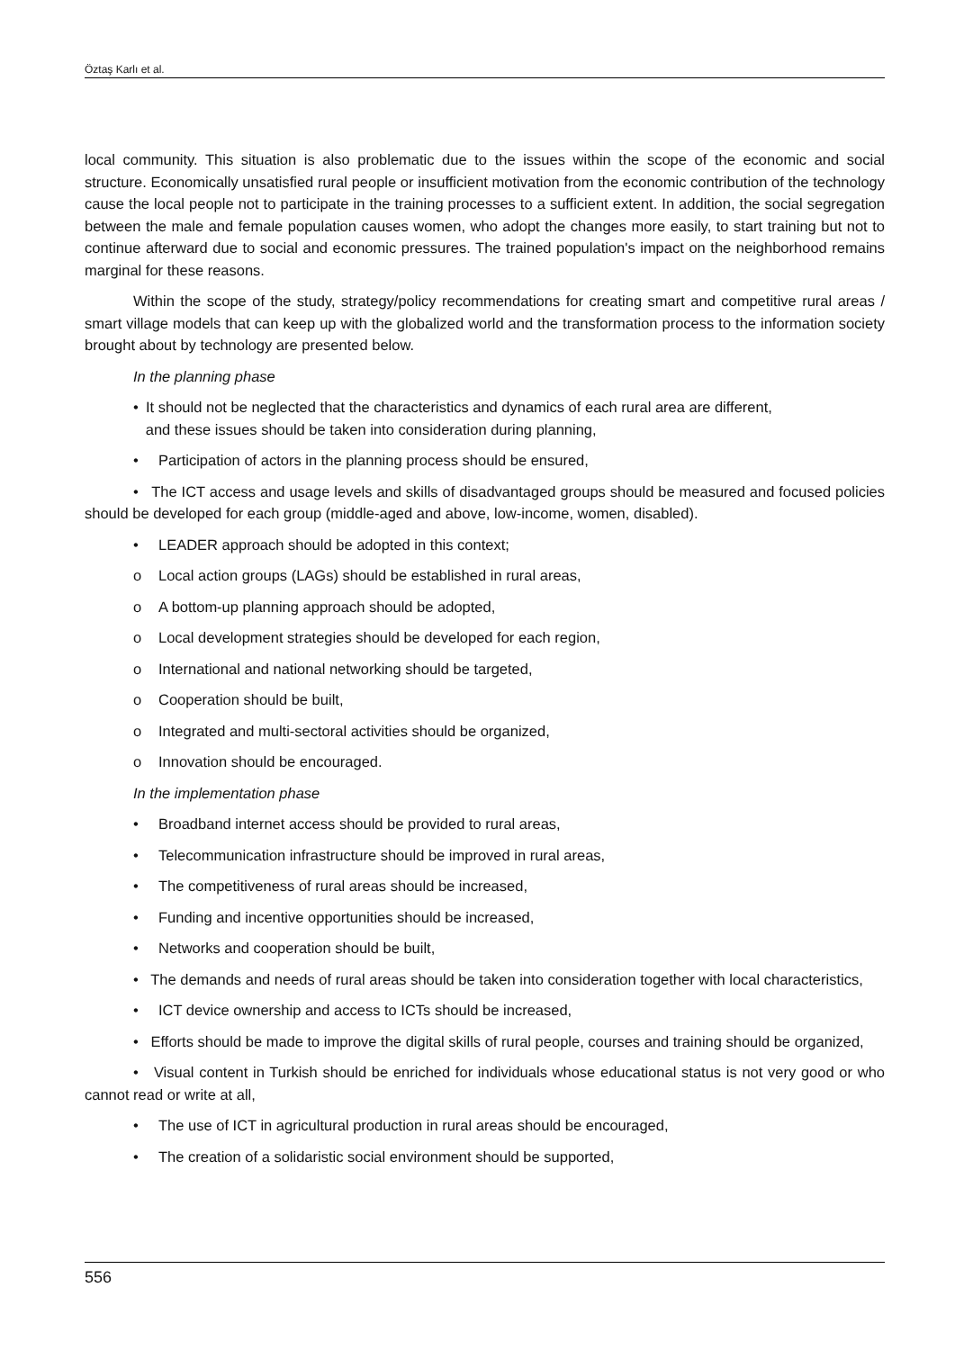Öztaş Karlı et al.
local community. This situation is also problematic due to the issues within the scope of the economic and social structure. Economically unsatisfied rural people or insufficient motivation from the economic contribution of the technology cause the local people not to participate in the training processes to a sufficient extent. In addition, the social segregation between the male and female population causes women, who adopt the changes more easily, to start training but not to continue afterward due to social and economic pressures. The trained population's impact on the neighborhood remains marginal for these reasons.
Within the scope of the study, strategy/policy recommendations for creating smart and competitive rural areas / smart village models that can keep up with the globalized world and the transformation process to the information society brought about by technology are presented below.
In the planning phase
• It should not be neglected that the characteristics and dynamics of each rural area are different,
and these issues should be taken into consideration during planning,
• Participation of actors in the planning process should be ensured,
• The ICT access and usage levels and skills of disadvantaged groups should be measured and focused policies should be developed for each group (middle-aged and above, low-income, women, disabled).
• LEADER approach should be adopted in this context;
o Local action groups (LAGs) should be established in rural areas,
o A bottom-up planning approach should be adopted,
o Local development strategies should be developed for each region,
o International and national networking should be targeted,
o Cooperation should be built,
o Integrated and multi-sectoral activities should be organized,
o Innovation should be encouraged.
In the implementation phase
• Broadband internet access should be provided to rural areas,
• Telecommunication infrastructure should be improved in rural areas,
• The competitiveness of rural areas should be increased,
• Funding and incentive opportunities should be increased,
• Networks and cooperation should be built,
• The demands and needs of rural areas should be taken into consideration together with local characteristics,
• ICT device ownership and access to ICTs should be increased,
• Efforts should be made to improve the digital skills of rural people, courses and training should be organized,
• Visual content in Turkish should be enriched for individuals whose educational status is not very good or who cannot read or write at all,
• The use of ICT in agricultural production in rural areas should be encouraged,
• The creation of a solidaristic social environment should be supported,
556